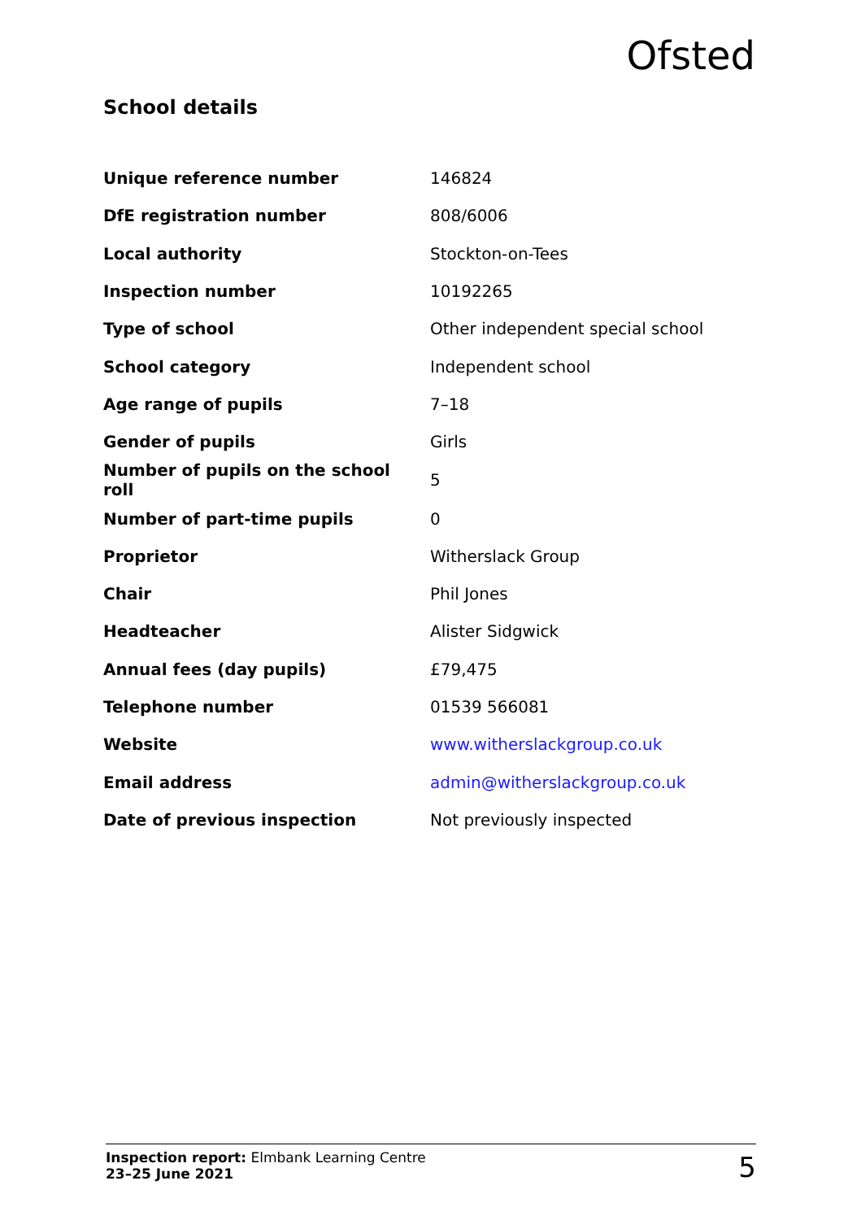Ofsted
School details
| Unique reference number | 146824 |
| DfE registration number | 808/6006 |
| Local authority | Stockton-on-Tees |
| Inspection number | 10192265 |
| Type of school | Other independent special school |
| School category | Independent school |
| Age range of pupils | 7–18 |
| Gender of pupils | Girls |
| Number of pupils on the school roll | 5 |
| Number of part-time pupils | 0 |
| Proprietor | Witherslack Group |
| Chair | Phil Jones |
| Headteacher | Alister Sidgwick |
| Annual fees (day pupils) | £79,475 |
| Telephone number | 01539 566081 |
| Website | www.witherslackgroup.co.uk |
| Email address | admin@witherslackgroup.co.uk |
| Date of previous inspection | Not previously inspected |
Inspection report: Elmbank Learning Centre
23–25 June 2021
5